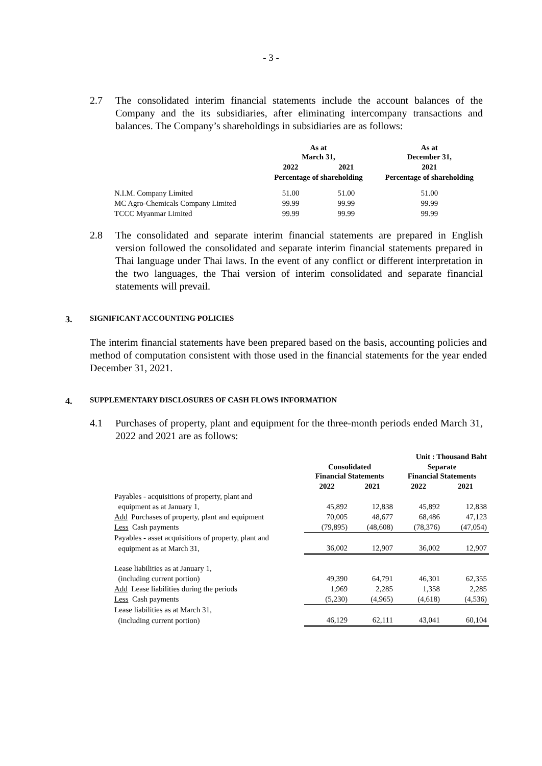- 3 -
2.7 The consolidated interim financial statements include the account balances of the Company and the its subsidiaries, after eliminating intercompany transactions and balances. The Company’s shareholdings in subsidiaries are as follows:
| | As at March 31, | | As at December 31, |
| | 2022 | 2021 | 2021 |
| | Percentage of shareholding | | Percentage of shareholding |
| N.I.M. Company Limited | 51.00 | 51.00 | 51.00 |
| MC Agro-Chemicals Company Limited | 99.99 | 99.99 | 99.99 |
| TCCC Myanmar Limited | 99.99 | 99.99 | 99.99 |
2.8 The consolidated and separate interim financial statements are prepared in English version followed the consolidated and separate interim financial statements prepared in Thai language under Thai laws. In the event of any conflict or different interpretation in the two languages, the Thai version of interim consolidated and separate financial statements will prevail.
3. SIGNIFICANT ACCOUNTING POLICIES
The interim financial statements have been prepared based on the basis, accounting policies and method of computation consistent with those used in the financial statements for the year ended December 31, 2021.
4. SUPPLEMENTARY DISCLOSURES OF CASH FLOWS INFORMATION
4.1 Purchases of property, plant and equipment for the three-month periods ended March 31, 2022 and 2021 are as follows:
| | | | Unit : Thousand Baht | |
| | Consolidated Financial Statements | | Separate Financial Statements | |
| | 2022 | 2021 | 2022 | 2021 |
| Payables - acquisitions of property, plant and | | | | |
| equipment as at January 1, | 45,892 | 12,838 | 45,892 | 12,838 |
| Add Purchases of property, plant and equipment | 70,005 | 48,677 | 68,486 | 47,123 |
| Less Cash payments | (79,895) | (48,608) | (78,376) | (47,054) |
| Payables - asset acquisitions of property, plant and | | | | |
| equipment as at March 31, | 36,002 | 12,907 | 36,002 | 12,907 |
| Lease liabilities as at January 1, | | | | |
| (including current portion) | 49,390 | 64,791 | 46,301 | 62,355 |
| Add Lease liabilities during the periods | 1,969 | 2,285 | 1,358 | 2,285 |
| Less Cash payments | (5,230) | (4,965) | (4,618) | (4,536) |
| Lease liabilities as at March 31, | | | | |
| (including current portion) | 46,129 | 62,111 | 43,041 | 60,104 |